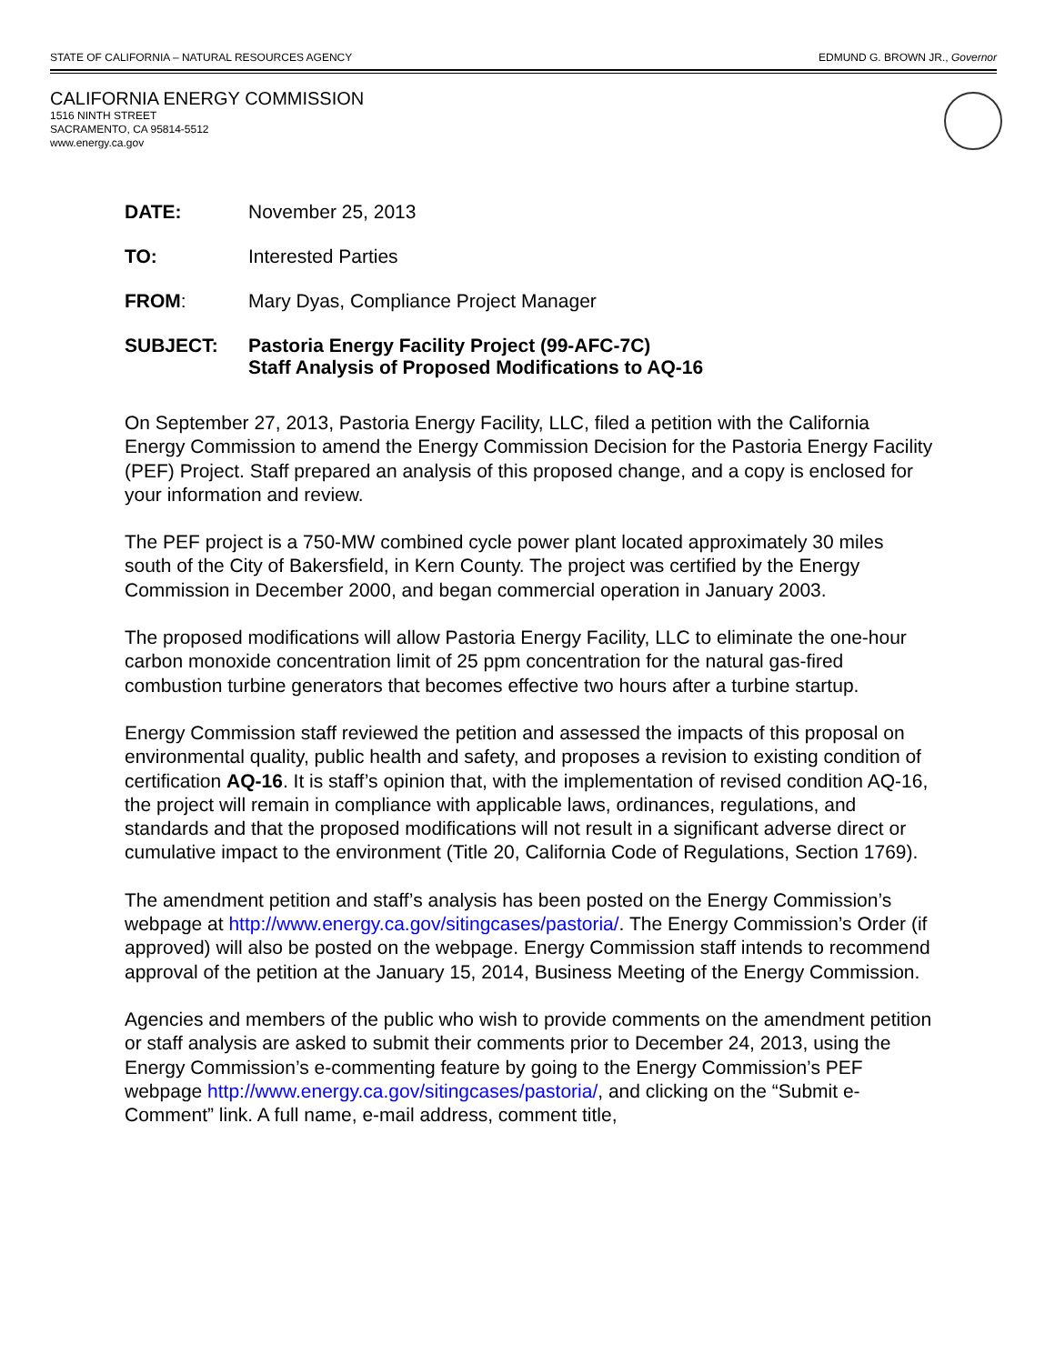STATE OF CALIFORNIA – NATURAL RESOURCES AGENCY EDMUND G. BROWN JR., Governor
CALIFORNIA ENERGY COMMISSION
1516 NINTH STREET
SACRAMENTO, CA 95814-5512
www.energy.ca.gov
DATE: November 25, 2013
TO: Interested Parties
FROM: Mary Dyas, Compliance Project Manager
SUBJECT: Pastoria Energy Facility Project (99-AFC-7C)
Staff Analysis of Proposed Modifications to AQ-16
On September 27, 2013, Pastoria Energy Facility, LLC, filed a petition with the California Energy Commission to amend the Energy Commission Decision for the Pastoria Energy Facility (PEF) Project. Staff prepared an analysis of this proposed change, and a copy is enclosed for your information and review.
The PEF project is a 750-MW combined cycle power plant located approximately 30 miles south of the City of Bakersfield, in Kern County. The project was certified by the Energy Commission in December 2000, and began commercial operation in January 2003.
The proposed modifications will allow Pastoria Energy Facility, LLC to eliminate the one-hour carbon monoxide concentration limit of 25 ppm concentration for the natural gas-fired combustion turbine generators that becomes effective two hours after a turbine startup.
Energy Commission staff reviewed the petition and assessed the impacts of this proposal on environmental quality, public health and safety, and proposes a revision to existing condition of certification AQ-16. It is staff’s opinion that, with the implementation of revised condition AQ-16, the project will remain in compliance with applicable laws, ordinances, regulations, and standards and that the proposed modifications will not result in a significant adverse direct or cumulative impact to the environment (Title 20, California Code of Regulations, Section 1769).
The amendment petition and staff’s analysis has been posted on the Energy Commission’s webpage at http://www.energy.ca.gov/sitingcases/pastoria/. The Energy Commission’s Order (if approved) will also be posted on the webpage. Energy Commission staff intends to recommend approval of the petition at the January 15, 2014, Business Meeting of the Energy Commission.
Agencies and members of the public who wish to provide comments on the amendment petition or staff analysis are asked to submit their comments prior to December 24, 2013, using the Energy Commission’s e-commenting feature by going to the Energy Commission’s PEF webpage http://www.energy.ca.gov/sitingcases/pastoria/, and clicking on the “Submit e-Comment” link. A full name, e-mail address, comment title,